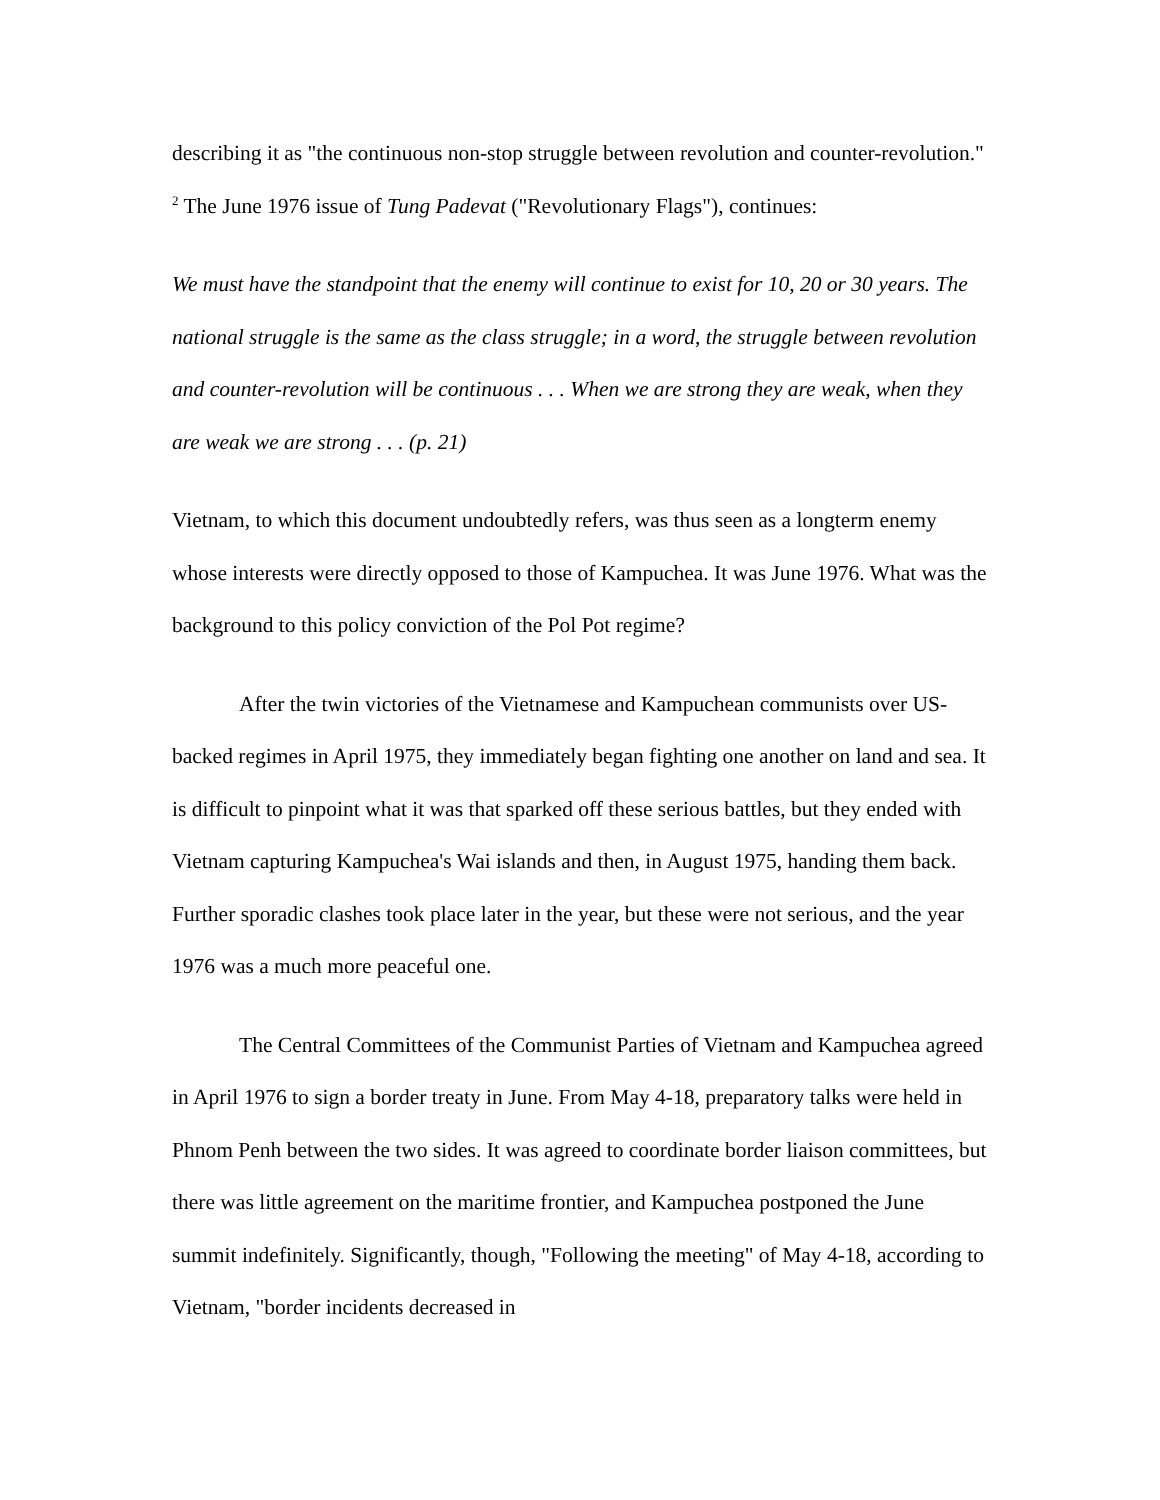describing it as "the continuous non-stop struggle between revolution and counter-revolution." <sup>2</sup> The June 1976 issue of Tung Padevat ("Revolutionary Flags"), continues:
We must have the standpoint that the enemy will continue to exist for 10, 20 or 30 years. The national struggle is the same as the class struggle; in a word, the struggle between revolution and counter-revolution will be continuous . . . When we are strong they are weak, when they are weak we are strong . . . (p. 21)
Vietnam, to which this document undoubtedly refers, was thus seen as a longterm enemy whose interests were directly opposed to those of Kampuchea. It was June 1976. What was the background to this policy conviction of the Pol Pot regime?
After the twin victories of the Vietnamese and Kampuchean communists over US-backed regimes in April 1975, they immediately began fighting one another on land and sea. It is difficult to pinpoint what it was that sparked off these serious battles, but they ended with Vietnam capturing Kampuchea's Wai islands and then, in August 1975, handing them back. Further sporadic clashes took place later in the year, but these were not serious, and the year 1976 was a much more peaceful one.
The Central Committees of the Communist Parties of Vietnam and Kampuchea agreed in April 1976 to sign a border treaty in June. From May 4-18, preparatory talks were held in Phnom Penh between the two sides. It was agreed to coordinate border liaison committees, but there was little agreement on the maritime frontier, and Kampuchea postponed the June summit indefinitely. Significantly, though, "Following the meeting" of May 4-18, according to Vietnam, "border incidents decreased in